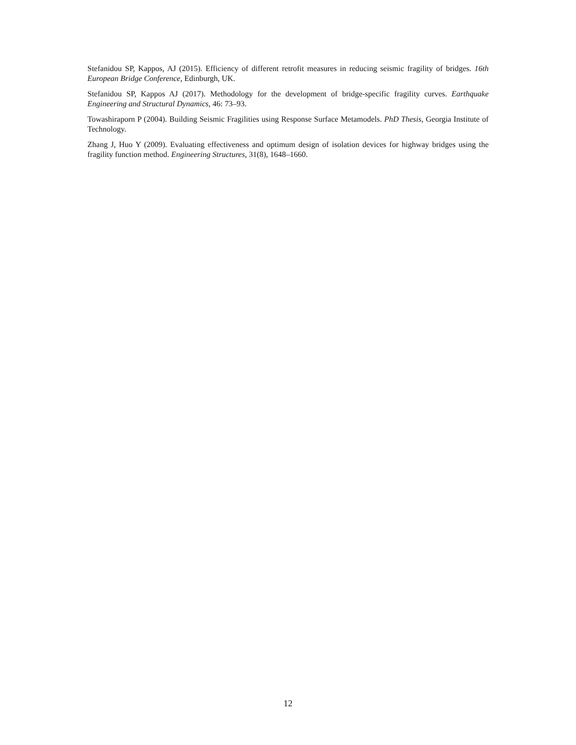Stefanidou SP, Kappos, AJ (2015). Efficiency of different retrofit measures in reducing seismic fragility of bridges. 16th European Bridge Conference, Edinburgh, UK.
Stefanidou SP, Kappos AJ (2017). Methodology for the development of bridge-specific fragility curves. Earthquake Engineering and Structural Dynamics, 46: 73–93.
Towashiraporn P (2004). Building Seismic Fragilities using Response Surface Metamodels. PhD Thesis, Georgia Institute of Technology.
Zhang J, Huo Y (2009). Evaluating effectiveness and optimum design of isolation devices for highway bridges using the fragility function method. Engineering Structures, 31(8), 1648–1660.
12